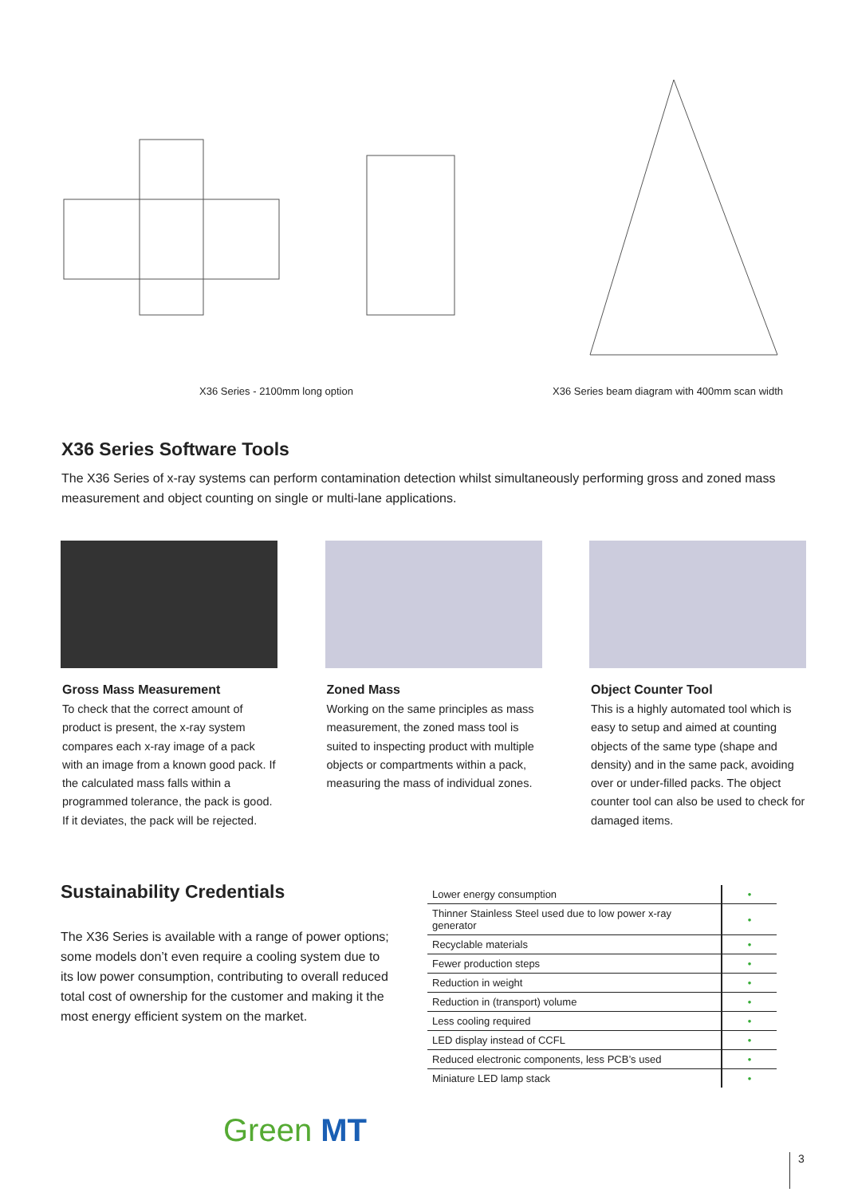X36 Series - 2100mm long option
X36 Series beam diagram with 400mm scan width
X36 Series Software Tools
The X36 Series of x-ray systems can perform contamination detection whilst simultaneously performing gross and zoned mass measurement and object counting on single or multi-lane applications.
Gross Mass Measurement
To check that the correct amount of product is present, the x-ray system compares each x-ray image of a pack with an image from a known good pack. If the calculated mass falls within a programmed tolerance, the pack is good. If it deviates, the pack will be rejected.
Zoned Mass
Working on the same principles as mass measurement, the zoned mass tool is suited to inspecting product with multiple objects or compartments within a pack, measuring the mass of individual zones.
Object Counter Tool
This is a highly automated tool which is easy to setup and aimed at counting objects of the same type (shape and density) and in the same pack, avoiding over or under-filled packs. The object counter tool can also be used to check for damaged items.
Sustainability Credentials
The X36 Series is available with a range of power options; some models don’t even require a cooling system due to its low power consumption, contributing to overall reduced total cost of ownership for the customer and making it the most energy efficient system on the market.
| Lower energy consumption | • |
| Thinner Stainless Steel used due to low power x-ray generator | • |
| Recyclable materials | • |
| Fewer production steps | • |
| Reduction in weight | • |
| Reduction in (transport) volume | • |
| Less cooling required | • |
| LED display instead of CCFL | • |
| Reduced electronic components, less PCB’s used | • |
| Miniature LED lamp stack | • |
Green MT
3